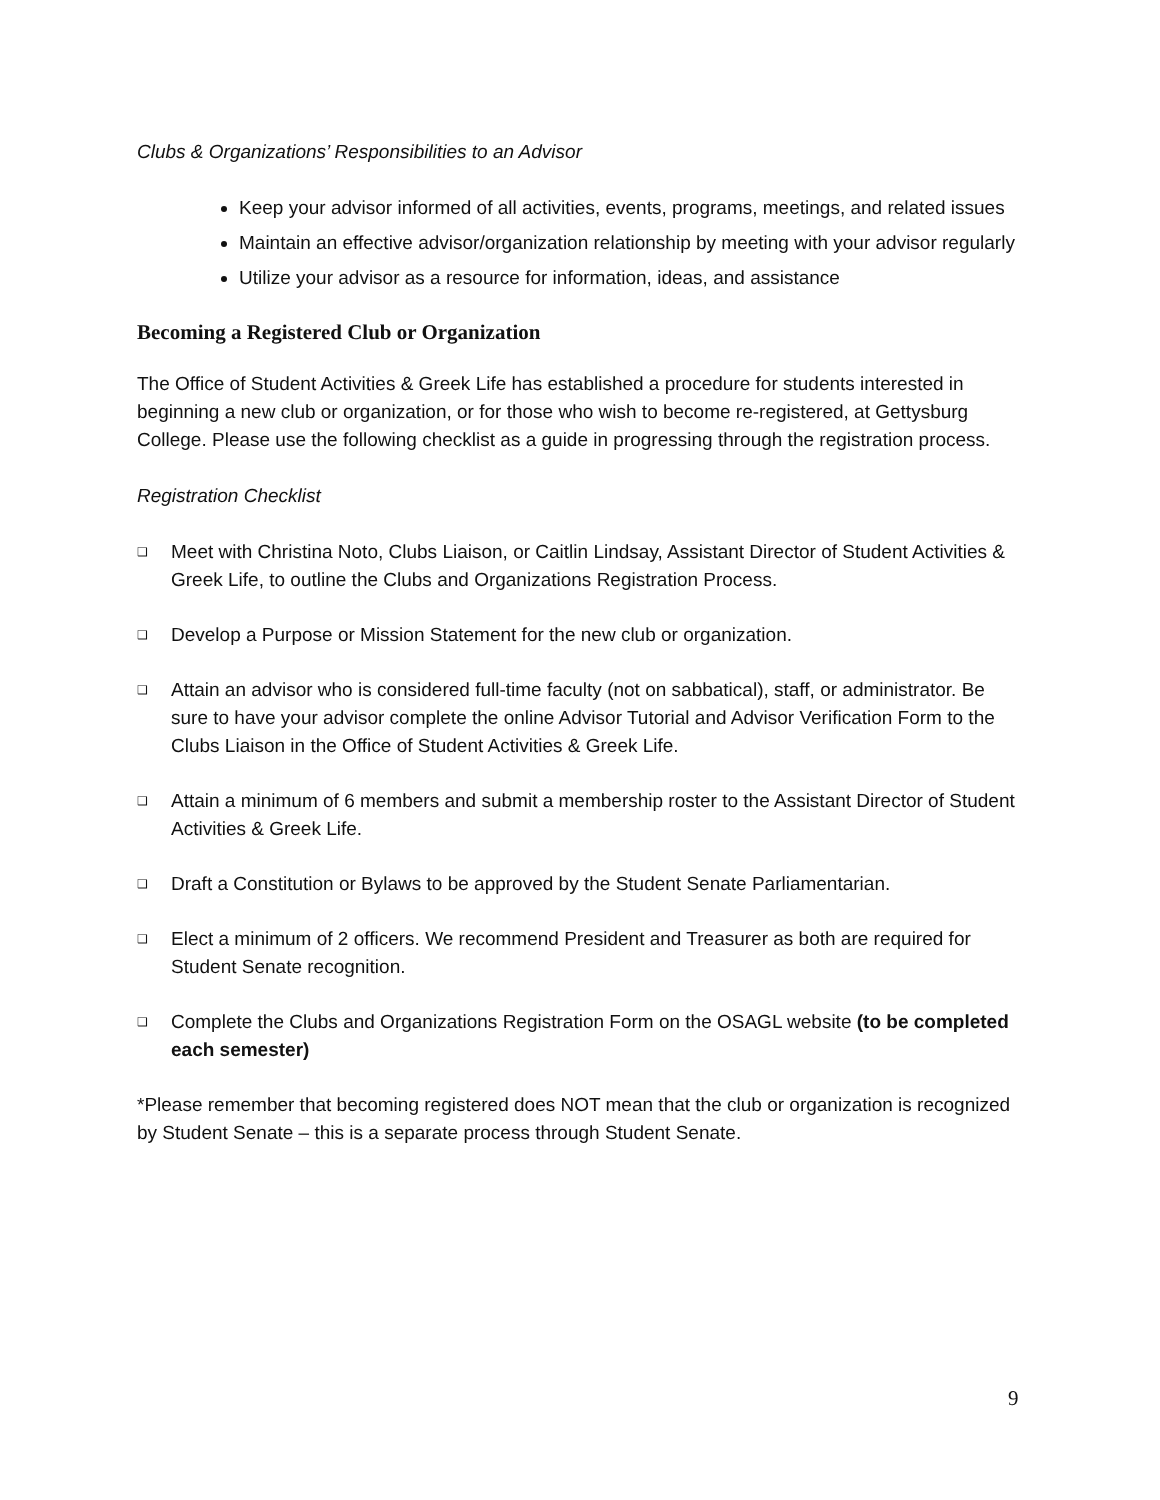Clubs & Organizations’ Responsibilities to an Advisor
Keep your advisor informed of all activities, events, programs, meetings, and related issues
Maintain an effective advisor/organization relationship by meeting with your advisor regularly
Utilize your advisor as a resource for information, ideas, and assistance
Becoming a Registered Club or Organization
The Office of Student Activities & Greek Life has established a procedure for students interested in beginning a new club or organization, or for those who wish to become re-registered, at Gettysburg College. Please use the following checklist as a guide in progressing through the registration process.
Registration Checklist
❑ Meet with Christina Noto, Clubs Liaison, or Caitlin Lindsay, Assistant Director of Student Activities & Greek Life, to outline the Clubs and Organizations Registration Process.
❑ Develop a Purpose or Mission Statement for the new club or organization.
❑ Attain an advisor who is considered full-time faculty (not on sabbatical), staff, or administrator. Be sure to have your advisor complete the online Advisor Tutorial and Advisor Verification Form to the Clubs Liaison in the Office of Student Activities & Greek Life.
❑ Attain a minimum of 6 members and submit a membership roster to the Assistant Director of Student Activities & Greek Life.
❑ Draft a Constitution or Bylaws to be approved by the Student Senate Parliamentarian.
❑ Elect a minimum of 2 officers. We recommend President and Treasurer as both are required for Student Senate recognition.
❑ Complete the Clubs and Organizations Registration Form on the OSAGL website (to be completed each semester)
*Please remember that becoming registered does NOT mean that the club or organization is recognized by Student Senate – this is a separate process through Student Senate.
9